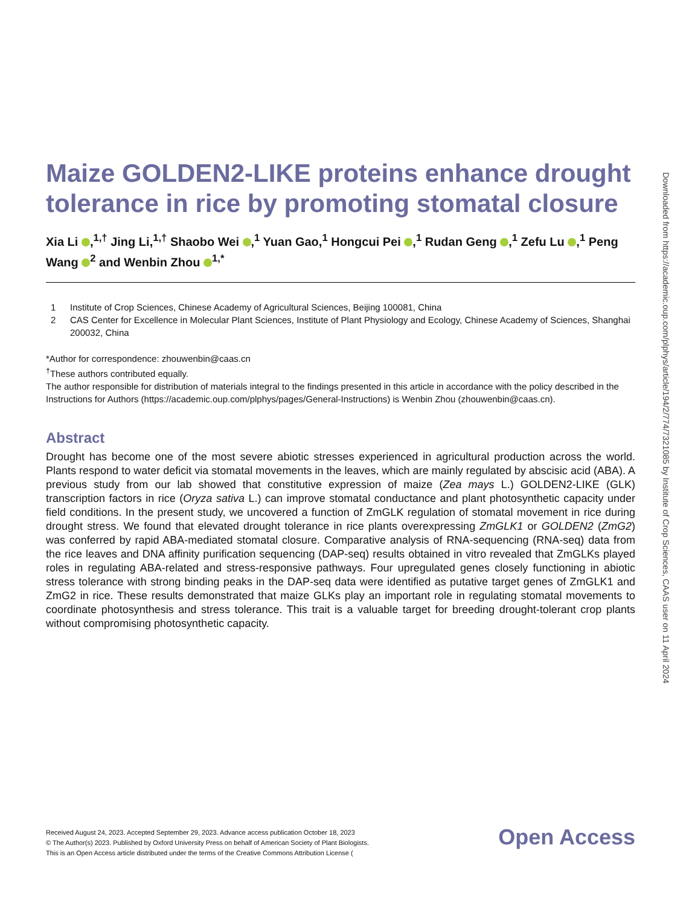Maize GOLDEN2-LIKE proteins enhance drought tolerance in rice by promoting stomatal closure
Xia Li ,<sup>1,†</sup> Jing Li,<sup>1,†</sup> Shaobo Wei ,<sup>1</sup> Yuan Gao,<sup>1</sup> Hongcui Pei ,<sup>1</sup> Rudan Geng ,<sup>1</sup> Zefu Lu ,<sup>1</sup> Peng Wang <sup>2</sup> and Wenbin Zhou <sup>1,*</sup>
1 Institute of Crop Sciences, Chinese Academy of Agricultural Sciences, Beijing 100081, China
2 CAS Center for Excellence in Molecular Plant Sciences, Institute of Plant Physiology and Ecology, Chinese Academy of Sciences, Shanghai 200032, China
*Author for correspondence: zhouwenbin@caas.cn
<sup>†</sup> These authors contributed equally.
The author responsible for distribution of materials integral to the findings presented in this article in accordance with the policy described in the Instructions for Authors (https://academic.oup.com/plphys/pages/General-Instructions) is Wenbin Zhou (zhouwenbin@caas.cn).
Abstract
Drought has become one of the most severe abiotic stresses experienced in agricultural production across the world. Plants respond to water deficit via stomatal movements in the leaves, which are mainly regulated by abscisic acid (ABA). A previous study from our lab showed that constitutive expression of maize (Zea mays L.) GOLDEN2-LIKE (GLK) transcription factors in rice (Oryza sativa L.) can improve stomatal conductance and plant photosynthetic capacity under field conditions. In the present study, we uncovered a function of ZmGLK regulation of stomatal movement in rice during drought stress. We found that elevated drought tolerance in rice plants overexpressing ZmGLK1 or GOLDEN2 (ZmG2) was conferred by rapid ABA-mediated stomatal closure. Comparative analysis of RNA-sequencing (RNA-seq) data from the rice leaves and DNA affinity purification sequencing (DAP-seq) results obtained in vitro revealed that ZmGLKs played roles in regulating ABA-related and stress-responsive pathways. Four upregulated genes closely functioning in abiotic stress tolerance with strong binding peaks in the DAP-seq data were identified as putative target genes of ZmGLK1 and ZmG2 in rice. These results demonstrated that maize GLKs play an important role in regulating stomatal movements to coordinate photosynthesis and stress tolerance. This trait is a valuable target for breeding drought-tolerant crop plants without compromising photosynthetic capacity.
Received August 24, 2023. Accepted September 29, 2023. Advance access publication October 18, 2023
© The Author(s) 2023. Published by Oxford University Press on behalf of American Society of Plant Biologists.
This is an Open Access article distributed under the terms of the Creative Commons Attribution License (
Open Access
Downloaded from https://academic.oup.com/plphys/article/194/2/774/7321085 by Institute of Crop Sciences, CAAS user on 11 April 2024